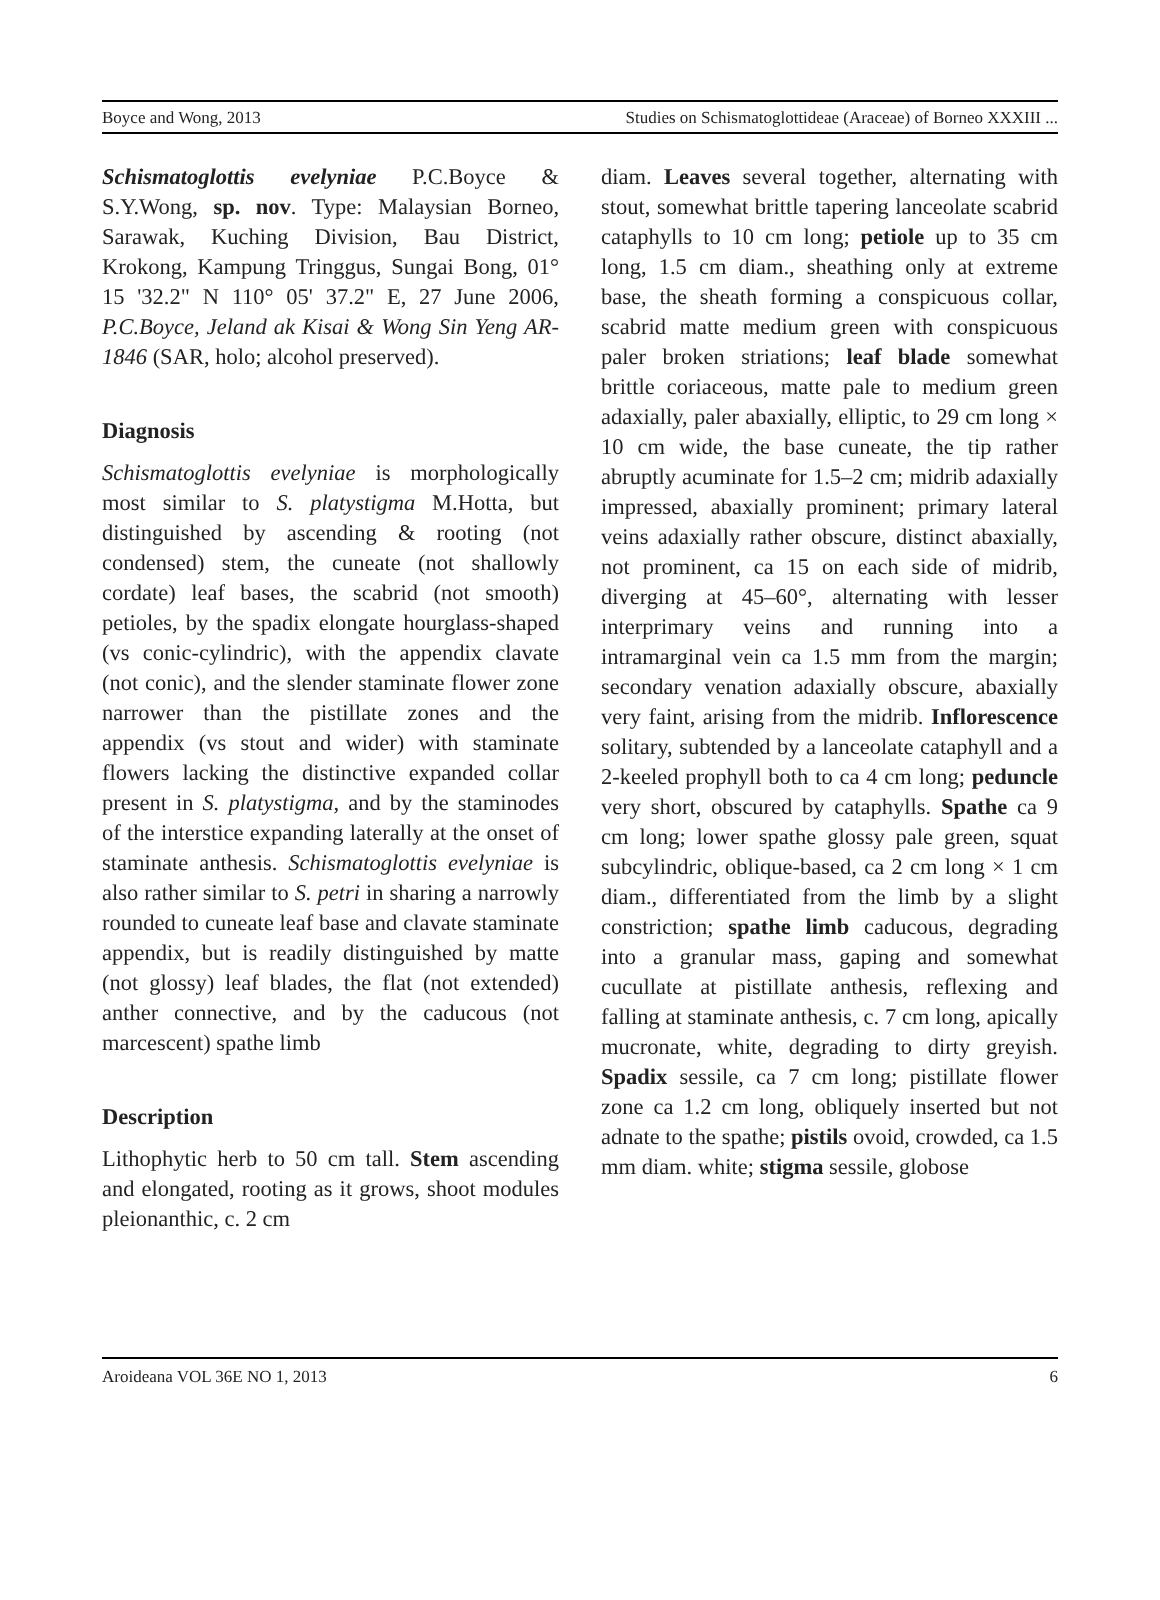Boyce and Wong, 2013 Studies on Schismatoglottideae (Araceae) of Borneo XXXIII ...
Schismatoglottis evelyniae P.C.Boyce & S.Y.Wong, sp. nov. Type: Malaysian Borneo, Sarawak, Kuching Division, Bau District, Krokong, Kampung Tringgus, Sungai Bong, 01° 15 '32.2" N 110° 05' 37.2" E, 27 June 2006, P.C.Boyce, Jeland ak Kisai & Wong Sin Yeng AR-1846 (SAR, holo; alcohol preserved).
Diagnosis
Schismatoglottis evelyniae is morphologically most similar to S. platystigma M.Hotta, but distinguished by ascending & rooting (not condensed) stem, the cuneate (not shallowly cordate) leaf bases, the scabrid (not smooth) petioles, by the spadix elongate hourglass-shaped (vs conic-cylindric), with the appendix clavate (not conic), and the slender staminate flower zone narrower than the pistillate zones and the appendix (vs stout and wider) with staminate flowers lacking the distinctive expanded collar present in S. platystigma, and by the staminodes of the interstice expanding laterally at the onset of staminate anthesis. Schismatoglottis evelyniae is also rather similar to S. petri in sharing a narrowly rounded to cuneate leaf base and clavate staminate appendix, but is readily distinguished by matte (not glossy) leaf blades, the flat (not extended) anther connective, and by the caducous (not marcescent) spathe limb
Description
Lithophytic herb to 50 cm tall. Stem ascending and elongated, rooting as it grows, shoot modules pleionanthic, c. 2 cm
diam. Leaves several together, alternating with stout, somewhat brittle tapering lanceolate scabrid cataphylls to 10 cm long; petiole up to 35 cm long, 1.5 cm diam., sheathing only at extreme base, the sheath forming a conspicuous collar, scabrid matte medium green with conspicuous paler broken striations; leaf blade somewhat brittle coriaceous, matte pale to medium green adaxially, paler abaxially, elliptic, to 29 cm long × 10 cm wide, the base cuneate, the tip rather abruptly acuminate for 1.5–2 cm; midrib adaxially impressed, abaxially prominent; primary lateral veins adaxially rather obscure, distinct abaxially, not prominent, ca 15 on each side of midrib, diverging at 45–60°, alternating with lesser interprimary veins and running into a intramarginal vein ca 1.5 mm from the margin; secondary venation adaxially obscure, abaxially very faint, arising from the midrib. Inflorescence solitary, subtended by a lanceolate cataphyll and a 2-keeled prophyll both to ca 4 cm long; peduncle very short, obscured by cataphylls. Spathe ca 9 cm long; lower spathe glossy pale green, squat subcylindric, oblique-based, ca 2 cm long × 1 cm diam., differentiated from the limb by a slight constriction; spathe limb caducous, degrading into a granular mass, gaping and somewhat cucullate at pistillate anthesis, reflexing and falling at staminate anthesis, c. 7 cm long, apically mucronate, white, degrading to dirty greyish. Spadix sessile, ca 7 cm long; pistillate flower zone ca 1.2 cm long, obliquely inserted but not adnate to the spathe; pistils ovoid, crowded, ca 1.5 mm diam. white; stigma sessile, globose
Aroideana VOL 36E NO 1, 2013 6